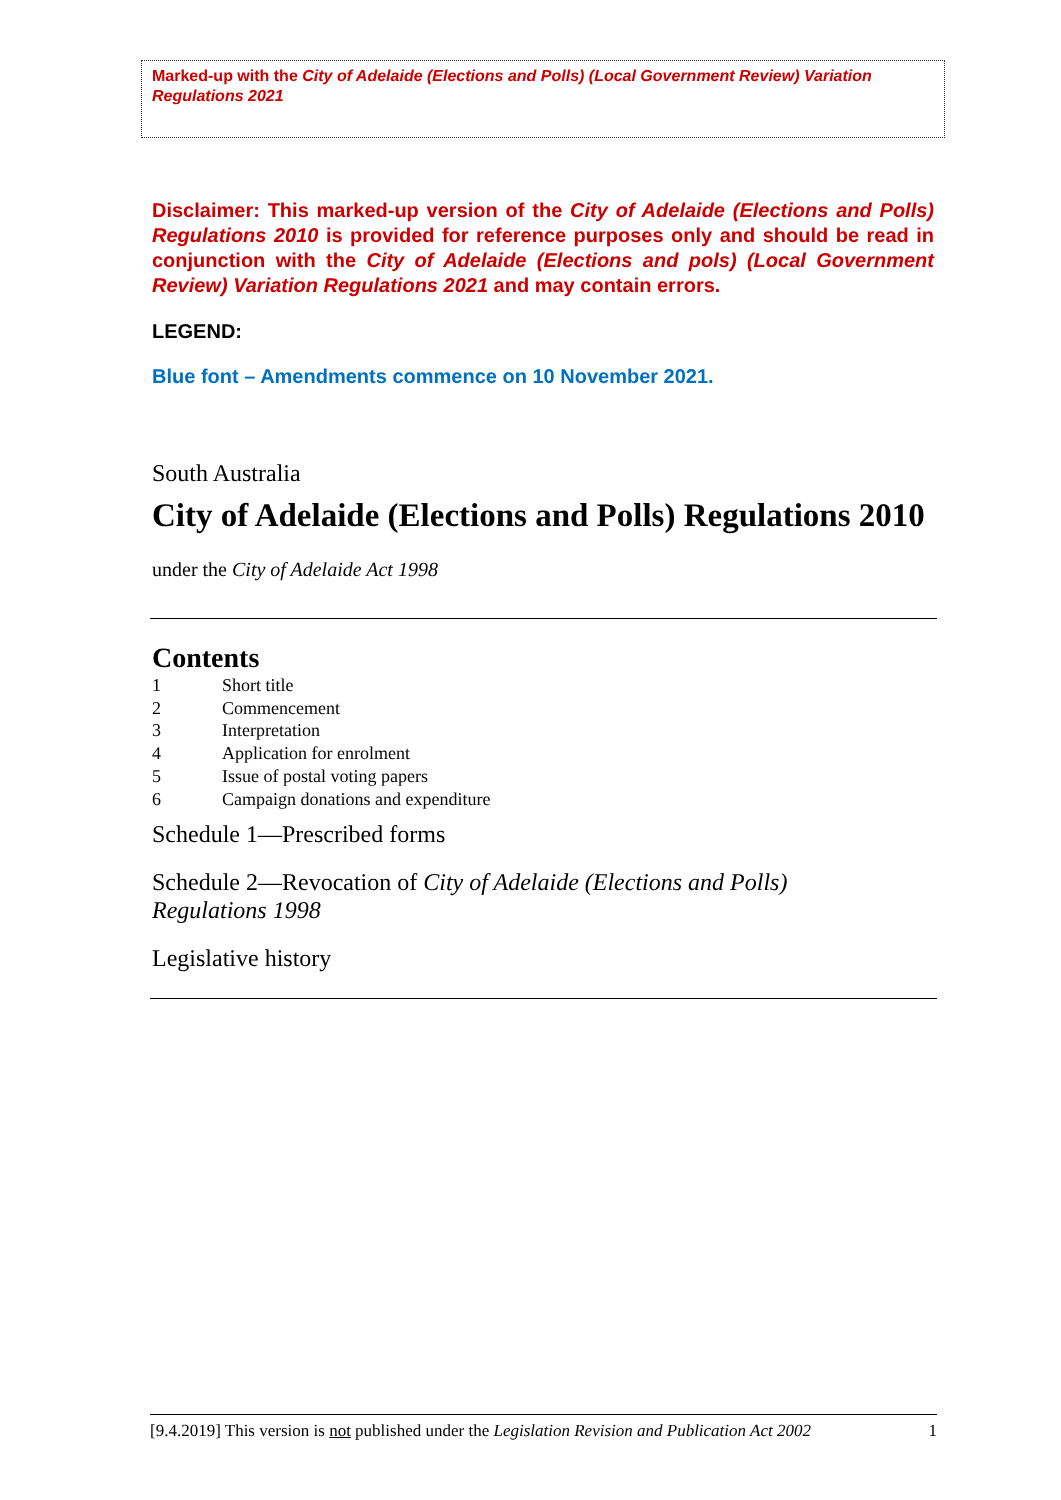Marked-up with the City of Adelaide (Elections and Polls) (Local Government Review) Variation Regulations 2021
Disclaimer: This marked-up version of the City of Adelaide (Elections and Polls) Regulations 2010 is provided for reference purposes only and should be read in conjunction with the City of Adelaide (Elections and pols) (Local Government Review) Variation Regulations 2021 and may contain errors.
LEGEND:
Blue font – Amendments commence on 10 November 2021.
South Australia
City of Adelaide (Elections and Polls) Regulations 2010
under the City of Adelaide Act 1998
Contents
1 Short title
2 Commencement
3 Interpretation
4 Application for enrolment
5 Issue of postal voting papers
6 Campaign donations and expenditure
Schedule 1—Prescribed forms
Schedule 2—Revocation of City of Adelaide (Elections and Polls)
Regulations 1998
Legislative history
[9.4.2019] This version is not published under the Legislation Revision and Publication Act 2002 1